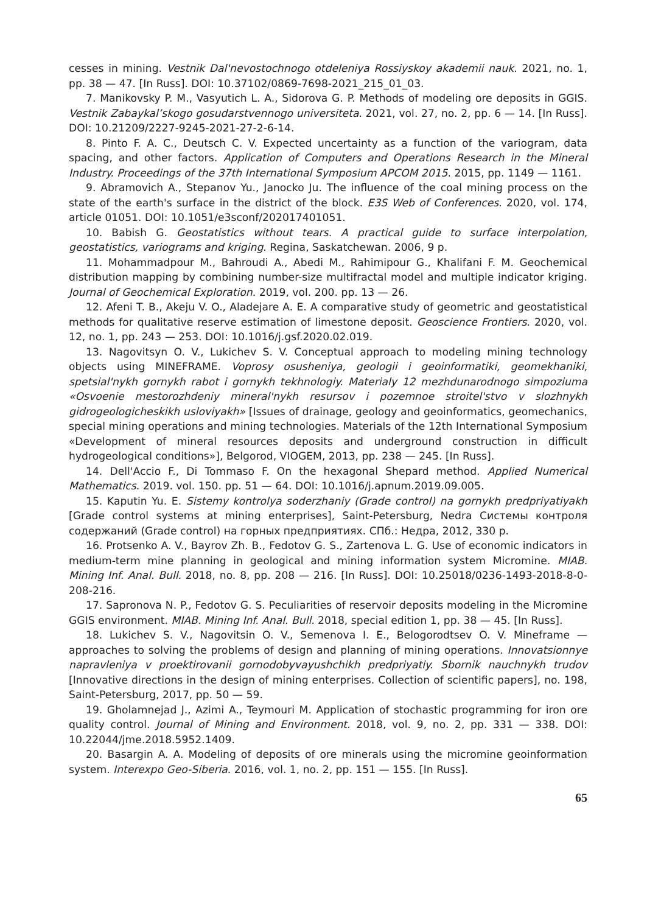cesses in mining. Vestnik Dal'nevostochnogo otdeleniya Rossiyskoy akademii nauk. 2021, no. 1, pp. 38 — 47. [In Russ]. DOI: 10.37102/0869-7698-2021_215_01_03.
7. Manikovsky P. M., Vasyutich L. A., Sidorova G. P. Methods of modeling ore deposits in GGIS. Vestnik Zabaykal’skogo gosudarstvennogo universiteta. 2021, vol. 27, no. 2, pp. 6 — 14. [In Russ]. DOI: 10.21209/2227-9245-2021-27-2-6-14.
8. Pinto F. A. C., Deutsch C. V. Expected uncertainty as a function of the variogram, data spacing, and other factors. Application of Computers and Operations Research in the Mineral Industry. Proceedings of the 37th International Symposium APCOM 2015. 2015, pp. 1149 — 1161.
9. Abramovich A., Stepanov Yu., Janocko Ju. The influence of the coal mining process on the state of the earth's surface in the district of the block. E3S Web of Conferences. 2020, vol. 174, article 01051. DOI: 10.1051/e3sconf/202017401051.
10. Babish G. Geostatistics without tears. A practical guide to surface interpolation, geostatistics, variograms and kriging. Regina, Saskatchewan. 2006, 9 p.
11. Mohammadpour M., Bahroudi A., Abedi M., Rahimipour G., Khalifani F. M. Geochemical distribution mapping by combining number-size multifractal model and multiple indicator kriging. Journal of Geochemical Exploration. 2019, vol. 200. pp. 13 — 26.
12. Afeni T. B., Akeju V. O., Aladejare A. E. A comparative study of geometric and geostatistical methods for qualitative reserve estimation of limestone deposit. Geoscience Frontiers. 2020, vol. 12, no. 1, pp. 243 — 253. DOI: 10.1016/j.gsf.2020.02.019.
13. Nagovitsyn O. V., Lukichev S. V. Conceptual approach to modeling mining technology objects using MINEFRAME. Voprosy osusheniya, geologii i geoinformatiki, geomekhaniki, spetsial'nykh gornykh rabot i gornykh tekhnologiy. Materialy 12 mezhdunarodnogo simpoziuma «Osvoenie mestorozhdeniy mineral'nykh resursov i pozemnoe stroitel'stvo v slozhnykh gidrogeologicheskikh usloviyakh» [Issues of drainage, geology and geoinformatics, geomechanics, special mining operations and mining technologies. Materials of the 12th International Symposium «Development of mineral resources deposits and underground construction in difficult hydrogeological conditions»], Belgorod, VIOGEM, 2013, pp. 238 — 245. [In Russ].
14. Dell'Accio F., Di Tommaso F. On the hexagonal Shepard method. Applied Numerical Mathematics. 2019. vol. 150. pp. 51 — 64. DOI: 10.1016/j.apnum.2019.09.005.
15. Kaputin Yu. E. Sistemy kontrolya soderzhaniy (Grade control) na gornykh predpriyatiyakh [Grade control systems at mining enterprises], Saint-Petersburg, Nedra Системы контроля содержаний (Grade control) на горных предприятиях. СПб.: Недра, 2012, 330 p.
16. Protsenko A. V., Bayrov Zh. B., Fedotov G. S., Zartenova L. G. Use of economic indicators in medium-term mine planning in geological and mining information system Micromine. MIAB. Mining Inf. Anal. Bull. 2018, no. 8, pp. 208 — 216. [In Russ]. DOI: 10.25018/0236-1493-2018-8-0-208-216.
17. Sapronova N. P., Fedotov G. S. Peculiarities of reservoir deposits modeling in the Micromine GGIS environment. MIAB. Mining Inf. Anal. Bull. 2018, special edition 1, pp. 38 — 45. [In Russ].
18. Lukichev S. V., Nagovitsin O. V., Semenova I. E., Belogorodtsev O. V. Mineframe — approaches to solving the problems of design and planning of mining operations. Innovatsionnye napravleniya v proektirovanii gornodobyvayushchikh predpriyatiy. Sbornik nauchnykh trudov [Innovative directions in the design of mining enterprises. Collection of scientific papers], no. 198, Saint-Petersburg, 2017, pp. 50 — 59.
19. Gholamnejad J., Azimi A., Teymouri M. Application of stochastic programming for iron ore quality control. Journal of Mining and Environment. 2018, vol. 9, no. 2, pp. 331 — 338. DOI: 10.22044/jme.2018.5952.1409.
20. Basargin A. A. Modeling of deposits of ore minerals using the micromine geoinformation system. Interexpo Geo-Siberia. 2016, vol. 1, no. 2, pp. 151 — 155. [In Russ].
65